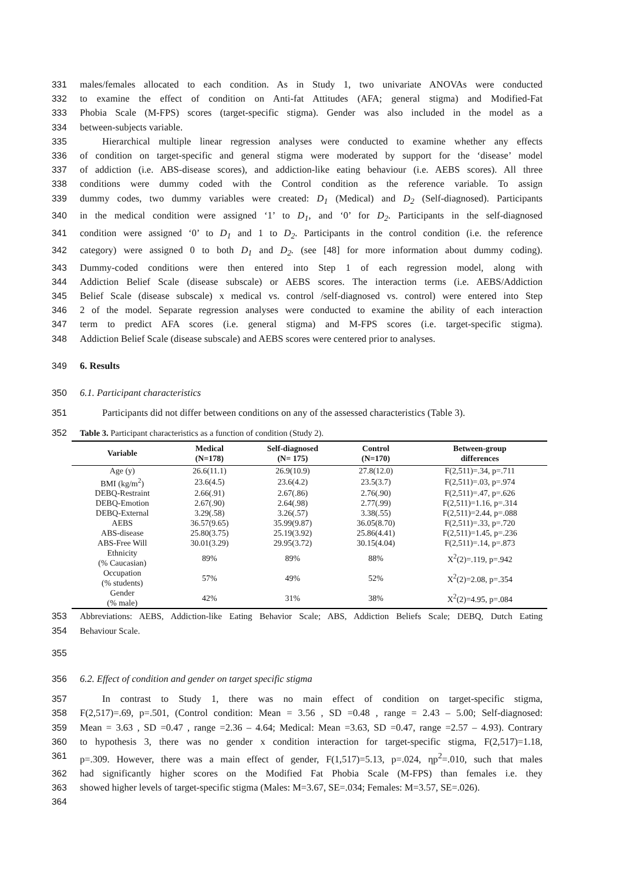331 males/females allocated to each condition. As in Study 1, two univariate ANOVAs were conducted
332 to examine the effect of condition on Anti-fat Attitudes (AFA; general stigma) and Modified-Fat
333 Phobia Scale (M-FPS) scores (target-specific stigma). Gender was also included in the model as a
334 between-subjects variable.
335 Hierarchical multiple linear regression analyses were conducted to examine whether any effects
336 of condition on target-specific and general stigma were moderated by support for the ‘disease’ model
337 of addiction (i.e. ABS-disease scores), and addiction-like eating behaviour (i.e. AEBS scores). All three
338 conditions were dummy coded with the Control condition as the reference variable. To assign
339 dummy codes, two dummy variables were created: D<sub>1</sub> (Medical) and D<sub>2</sub> (Self-diagnosed). Participants
340 in the medical condition were assigned ‘1’ to D<sub>1</sub>, and ‘0’ for D<sub>2</sub>. Participants in the self-diagnosed
341 condition were assigned ‘0’ to D<sub>1</sub> and 1 to D<sub>2</sub>. Participants in the control condition (i.e. the reference
342 category) were assigned 0 to both D<sub>1</sub> and D<sub>2</sub>. (see [48] for more information about dummy coding).
343 Dummy-coded conditions were then entered into Step 1 of each regression model, along with
344 Addiction Belief Scale (disease subscale) or AEBS scores. The interaction terms (i.e. AEBS/Addiction
345 Belief Scale (disease subscale) x medical vs. control /self-diagnosed vs. control) were entered into Step
346 2 of the model. Separate regression analyses were conducted to examine the ability of each interaction
347 term to predict AFA scores (i.e. general stigma) and M-FPS scores (i.e. target-specific stigma).
348 Addiction Belief Scale (disease subscale) and AEBS scores were centered prior to analyses.
349 6. Results
350 6.1. Participant characteristics
351 Participants did not differ between conditions on any of the assessed characteristics (Table 3).
352 Table 3. Participant characteristics as a function of condition (Study 2).
| Variable | Medical (N=178) | Self-diagnosed (N= 175) | Control (N=170) | Between-group differences |
| --- | --- | --- | --- | --- |
| Age (y) | 26.6(11.1) | 26.9(10.9) | 27.8(12.0) | F(2,511)=.34, p=.711 |
| BMI (kg/m<sup>2</sup>) | 23.6(4.5) | 23.6(4.2) | 23.5(3.7) | F(2,511)=.03, p=.974 |
| DEBQ-Restraint | 2.66(.91) | 2.67(.86) | 2.76(.90) | F(2,511)=.47, p=.626 |
| DEBQ-Emotion | 2.67(.90) | 2.64(.98) | 2.77(.99) | F(2,511)=1.16, p=.314 |
| DEBQ-External | 3.29(.58) | 3.26(.57) | 3.38(.55) | F(2,511)=2.44, p=.088 |
| AEBS | 36.57(9.65) | 35.99(9.87) | 36.05(8.70) | F(2,511)=.33, p=.720 |
| ABS-disease | 25.80(3.75) | 25.19(3.92) | 25.86(4.41) | F(2,511)=1.45, p=.236 |
| ABS-Free Will | 30.01(3.29) | 29.95(3.72) | 30.15(4.04) | F(2,511)=.14, p=.873 |
| Ethnicity (% Caucasian) | 89% | 89% | 88% | X<sup>2</sup>(2)=.119, p=.942 |
| Occupation (% students) | 57% | 49% | 52% | X<sup>2</sup>(2)=2.08, p=.354 |
| Gender (% male) | 42% | 31% | 38% | X<sup>2</sup>(2)=4.95, p=.084 |
353 Abbreviations: AEBS, Addiction-like Eating Behavior Scale; ABS, Addiction Beliefs Scale; DEBQ, Dutch Eating
354 Behaviour Scale.
355
356 6.2. Effect of condition and gender on target specific stigma
357 In contrast to Study 1, there was no main effect of condition on target-specific stigma,
358 F(2,517)=.69, p=.501, (Control condition: Mean = 3.56 , SD =0.48 , range = 2.43 – 5.00; Self-diagnosed:
359 Mean = 3.63 , SD =0.47 , range =2.36 – 4.64; Medical: Mean =3.63, SD =0.47, range =2.57 – 4.93). Contrary
360 to hypothesis 3, there was no gender x condition interaction for target-specific stigma, F(2,517)=1.18,
361 p=.309. However, there was a main effect of gender, F(1,517)=5.13, p=.024, ηp<sup>2</sup>=.010, such that males
362 had significantly higher scores on the Modified Fat Phobia Scale (M-FPS) than females i.e. they
363 showed higher levels of target-specific stigma (Males: M=3.67, SE=.034; Females: M=3.57, SE=.026).
364